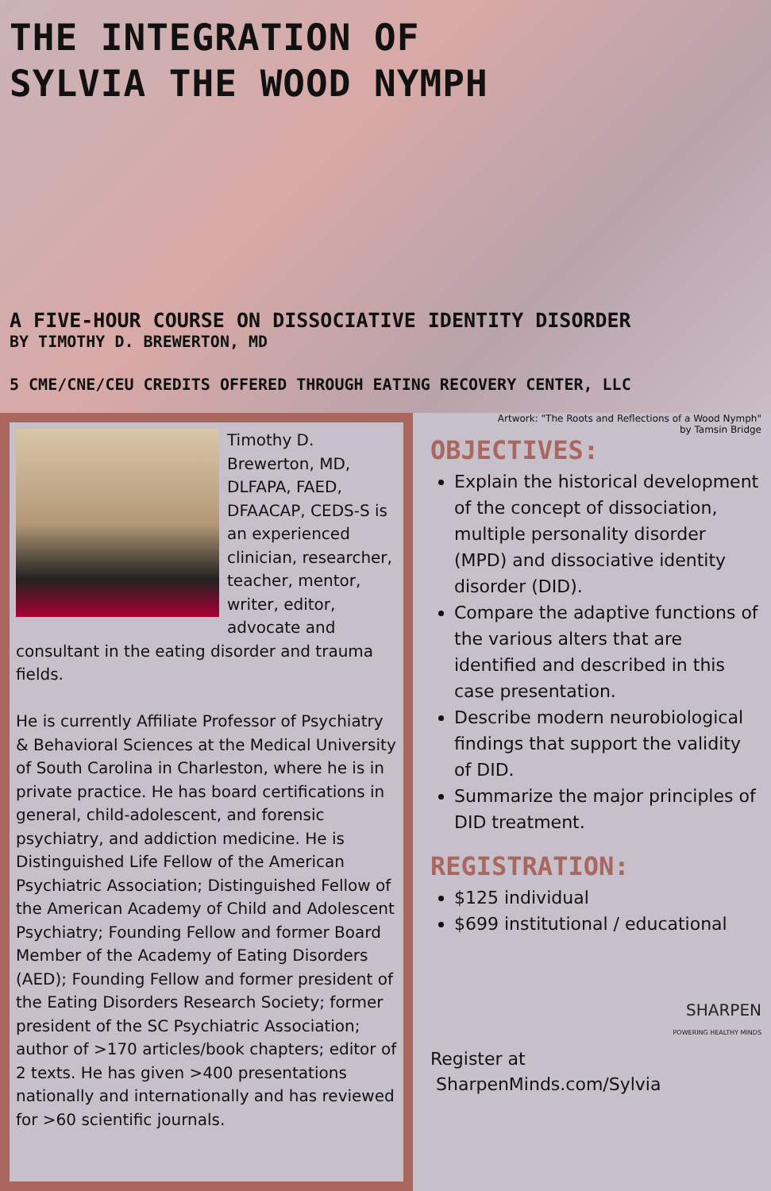THE INTEGRATION OF
SYLVIA THE WOOD NYMPH
A FIVE-HOUR COURSE ON DISSOCIATIVE IDENTITY DISORDER
BY TIMOTHY D. BREWERTON, MD
5 CME/CNE/CEU CREDITS OFFERED THROUGH EATING RECOVERY CENTER, LLC
Timothy D. Brewerton, MD, DLFAPA, FAED, DFAACAP, CEDS-S is an experienced clinician, researcher, teacher, mentor, writer, editor, advocate and consultant in the eating disorder and trauma fields.
He is currently Affiliate Professor of Psychiatry & Behavioral Sciences at the Medical University of South Carolina in Charleston, where he is in private practice. He has board certifications in general, child-adolescent, and forensic psychiatry, and addiction medicine. He is Distinguished Life Fellow of the American Psychiatric Association; Distinguished Fellow of the American Academy of Child and Adolescent Psychiatry; Founding Fellow and former Board Member of the Academy of Eating Disorders (AED); Founding Fellow and former president of the Eating Disorders Research Society; former president of the SC Psychiatric Association; author of >170 articles/book chapters; editor of 2 texts. He has given >400 presentations nationally and internationally and has reviewed for >60 scientific journals.
Artwork: "The Roots and Reflections of a Wood Nymph"
by Tamsin Bridge
OBJECTIVES:
Explain the historical development of the concept of dissociation, multiple personality disorder (MPD) and dissociative identity disorder (DID).
Compare the adaptive functions of the various alters that are identified and described in this case presentation.
Describe modern neurobiological findings that support the validity of DID.
Summarize the major principles of DID treatment.
REGISTRATION:
$125 individual
$699 institutional / educational
SHARPEN
POWERING HEALTHY MINDS
Register at
SharpenMinds.com/Sylvia